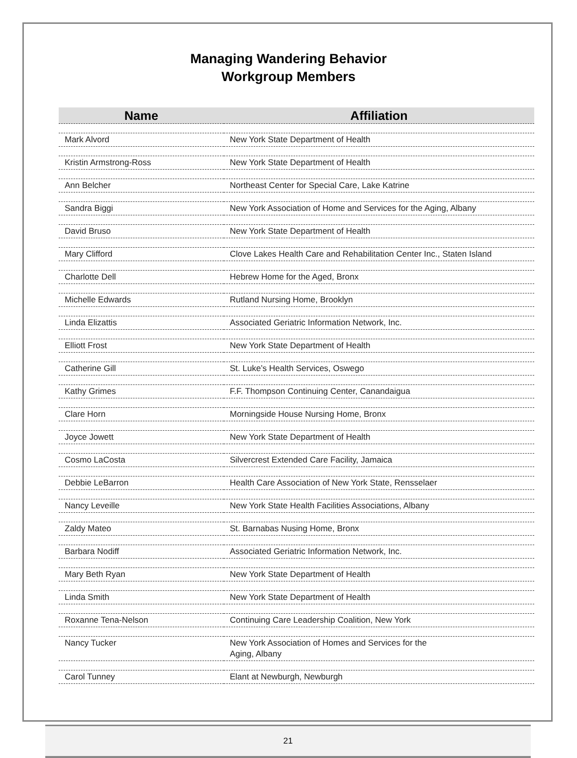Managing Wandering Behavior
Workgroup Members
| Name | Affiliation |
| --- | --- |
| Mark Alvord | New York State Department of Health |
| Kristin Armstrong-Ross | New York State Department of Health |
| Ann Belcher | Northeast Center for Special Care, Lake Katrine |
| Sandra Biggi | New York Association of Home and Services for the Aging, Albany |
| David Bruso | New York State Department of Health |
| Mary Clifford | Clove Lakes Health Care and Rehabilitation Center Inc., Staten Island |
| Charlotte Dell | Hebrew Home for the Aged, Bronx |
| Michelle Edwards | Rutland Nursing Home, Brooklyn |
| Linda Elizattis | Associated Geriatric Information Network, Inc. |
| Elliott Frost | New York State Department of Health |
| Catherine Gill | St. Luke’s Health Services, Oswego |
| Kathy Grimes | F.F. Thompson Continuing Center, Canandaigua |
| Clare Horn | Morningside House Nursing Home, Bronx |
| Joyce Jowett | New York State Department of Health |
| Cosmo LaCosta | Silvercrest Extended Care Facility, Jamaica |
| Debbie LeBarron | Health Care Association of New York State, Rensselaer |
| Nancy Leveille | New York State Health Facilities Associations, Albany |
| Zaldy Mateo | St. Barnabas Nusing Home, Bronx |
| Barbara Nodiff | Associated Geriatric Information Network, Inc. |
| Mary Beth Ryan | New York State Department of Health |
| Linda Smith | New York State Department of Health |
| Roxanne Tena-Nelson | Continuing Care Leadership Coalition, New York |
| Nancy Tucker | New York Association of Homes and Services for the Aging, Albany |
| Carol Tunney | Elant at Newburgh, Newburgh |
21